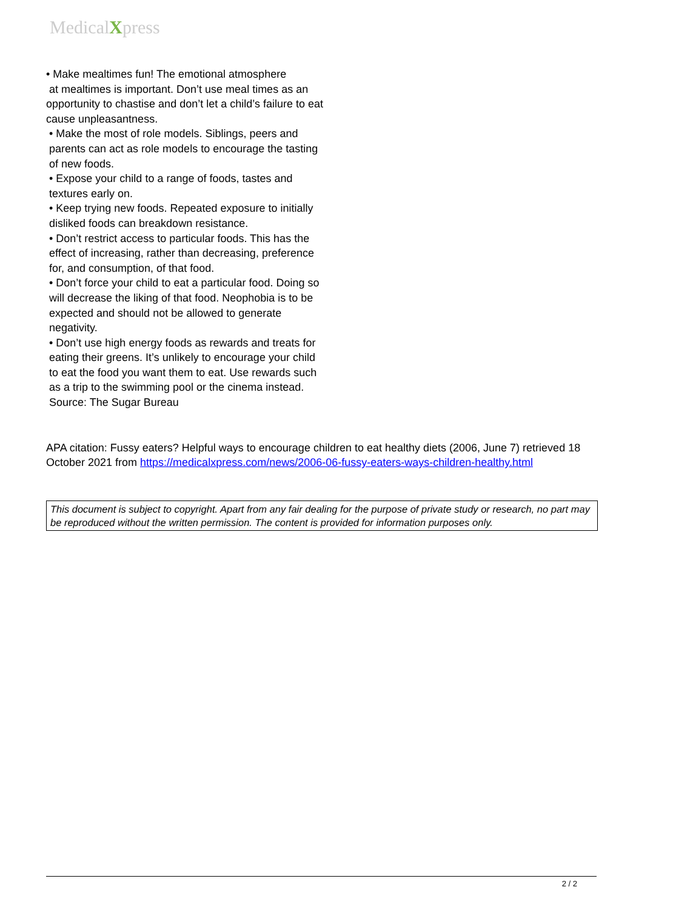MedicalXpress
• Make mealtimes fun! The emotional atmosphere
at mealtimes is important. Don’t use meal times as an opportunity to chastise and don’t let a child’s failure to eat cause unpleasantness.
• Make the most of role models. Siblings, peers and parents can act as role models to encourage the tasting of new foods.
• Expose your child to a range of foods, tastes and textures early on.
• Keep trying new foods. Repeated exposure to initially disliked foods can breakdown resistance.
• Don’t restrict access to particular foods. This has the effect of increasing, rather than decreasing, preference for, and consumption, of that food.
• Don’t force your child to eat a particular food. Doing so will decrease the liking of that food. Neophobia is to be expected and should not be allowed to generate negativity.
• Don’t use high energy foods as rewards and treats for eating their greens. It’s unlikely to encourage your child to eat the food you want them to eat. Use rewards such as a trip to the swimming pool or the cinema instead.
Source: The Sugar Bureau
APA citation: Fussy eaters? Helpful ways to encourage children to eat healthy diets (2006, June 7) retrieved 18 October 2021 from https://medicalxpress.com/news/2006-06-fussy-eaters-ways-children-healthy.html
This document is subject to copyright. Apart from any fair dealing for the purpose of private study or research, no part may be reproduced without the written permission. The content is provided for information purposes only.
2 / 2